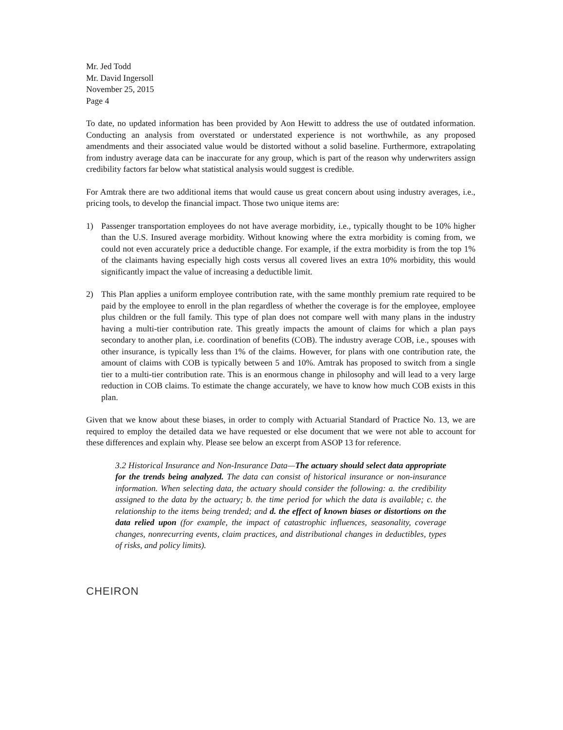Mr. Jed Todd
Mr. David Ingersoll
November 25, 2015
Page 4
To date, no updated information has been provided by Aon Hewitt to address the use of outdated information. Conducting an analysis from overstated or understated experience is not worthwhile, as any proposed amendments and their associated value would be distorted without a solid baseline. Furthermore, extrapolating from industry average data can be inaccurate for any group, which is part of the reason why underwriters assign credibility factors far below what statistical analysis would suggest is credible.
For Amtrak there are two additional items that would cause us great concern about using industry averages, i.e., pricing tools, to develop the financial impact. Those two unique items are:
1) Passenger transportation employees do not have average morbidity, i.e., typically thought to be 10% higher than the U.S. Insured average morbidity. Without knowing where the extra morbidity is coming from, we could not even accurately price a deductible change. For example, if the extra morbidity is from the top 1% of the claimants having especially high costs versus all covered lives an extra 10% morbidity, this would significantly impact the value of increasing a deductible limit.
2) This Plan applies a uniform employee contribution rate, with the same monthly premium rate required to be paid by the employee to enroll in the plan regardless of whether the coverage is for the employee, employee plus children or the full family. This type of plan does not compare well with many plans in the industry having a multi-tier contribution rate. This greatly impacts the amount of claims for which a plan pays secondary to another plan, i.e. coordination of benefits (COB). The industry average COB, i.e., spouses with other insurance, is typically less than 1% of the claims. However, for plans with one contribution rate, the amount of claims with COB is typically between 5 and 10%. Amtrak has proposed to switch from a single tier to a multi-tier contribution rate. This is an enormous change in philosophy and will lead to a very large reduction in COB claims. To estimate the change accurately, we have to know how much COB exists in this plan.
Given that we know about these biases, in order to comply with Actuarial Standard of Practice No. 13, we are required to employ the detailed data we have requested or else document that we were not able to account for these differences and explain why. Please see below an excerpt from ASOP 13 for reference.
3.2 Historical Insurance and Non-Insurance Data—The actuary should select data appropriate for the trends being analyzed. The data can consist of historical insurance or non-insurance information. When selecting data, the actuary should consider the following: a. the credibility assigned to the data by the actuary; b. the time period for which the data is available; c. the relationship to the items being trended; and d. the effect of known biases or distortions on the data relied upon (for example, the impact of catastrophic influences, seasonality, coverage changes, nonrecurring events, claim practices, and distributional changes in deductibles, types of risks, and policy limits).
CHEIRON